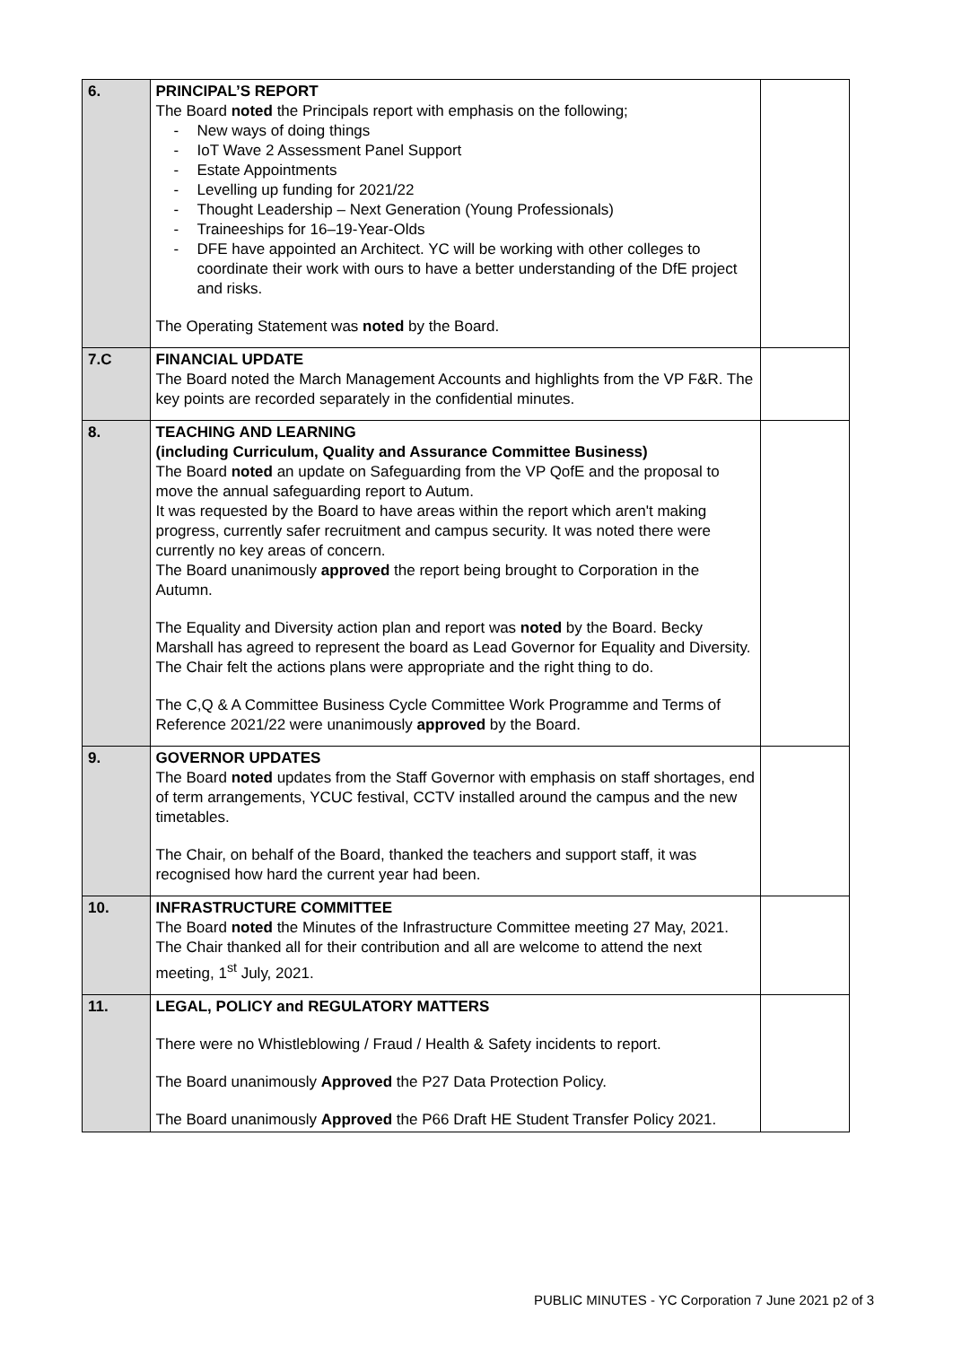| 6. | PRINCIPAL’S REPORT The Board noted the Principals report with emphasis on the following; - New ways of doing things - IoT Wave 2 Assessment Panel Support - Estate Appointments - Levelling up funding for 2021/22 - Thought Leadership – Next Generation (Young Professionals) - Traineeships for 16–19-Year-Olds - DFE have appointed an Architect. YC will be working with other colleges to coordinate their work with ours to have a better understanding of the DfE project and risks. The Operating Statement was noted by the Board. | |
| 7.C | FINANCIAL UPDATE The Board noted the March Management Accounts and highlights from the VP F&R. The key points are recorded separately in the confidential minutes. | |
| 8. | TEACHING AND LEARNING (including Curriculum, Quality and Assurance Committee Business) The Board noted an update on Safeguarding from the VP QofE and the proposal to move the annual safeguarding report to Autum. It was requested by the Board to have areas within the report which aren't making progress, currently safer recruitment and campus security. It was noted there were currently no key areas of concern. The Board unanimously approved the report being brought to Corporation in the Autumn. The Equality and Diversity action plan and report was noted by the Board. Becky Marshall has agreed to represent the board as Lead Governor for Equality and Diversity. The Chair felt the actions plans were appropriate and the right thing to do. The C,Q & A Committee Business Cycle Committee Work Programme and Terms of Reference 2021/22 were unanimously approved by the Board. | |
| 9. | GOVERNOR UPDATES The Board noted updates from the Staff Governor with emphasis on staff shortages, end of term arrangements, YCUC festival, CCTV installed around the campus and the new timetables. The Chair, on behalf of the Board, thanked the teachers and support staff, it was recognised how hard the current year had been. | |
| 10. | INFRASTRUCTURE COMMITTEE The Board noted the Minutes of the Infrastructure Committee meeting 27 May, 2021. The Chair thanked all for their contribution and all are welcome to attend the next meeting, 1<sup>st</sup> July, 2021. | |
| 11. | LEGAL, POLICY and REGULATORY MATTERS There were no Whistleblowing / Fraud / Health & Safety incidents to report. The Board unanimously Approved the P27 Data Protection Policy. The Board unanimously Approved the P66 Draft HE Student Transfer Policy 2021. | |
PUBLIC MINUTES - YC Corporation 7 June 2021 p2 of 3